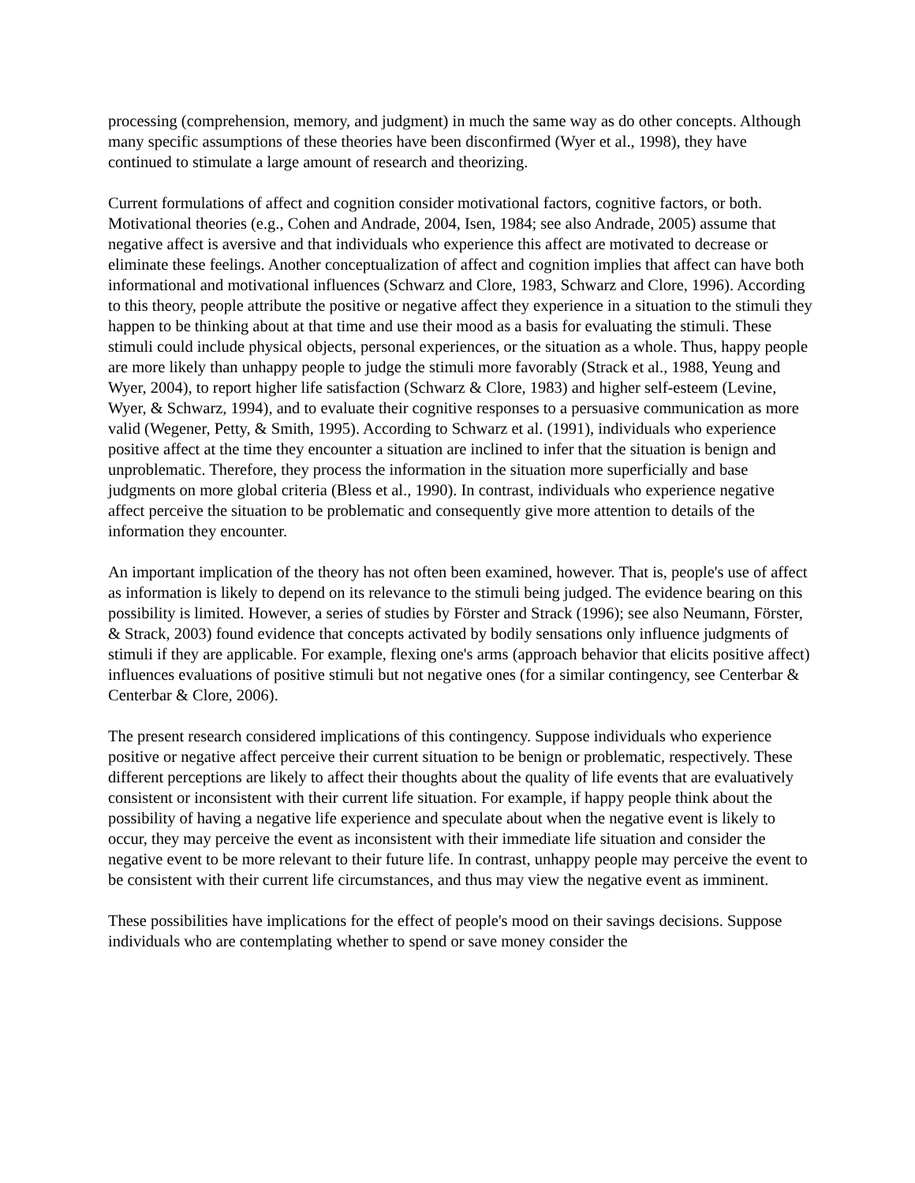processing (comprehension, memory, and judgment) in much the same way as do other concepts. Although many specific assumptions of these theories have been disconfirmed (Wyer et al., 1998), they have continued to stimulate a large amount of research and theorizing.
Current formulations of affect and cognition consider motivational factors, cognitive factors, or both. Motivational theories (e.g., Cohen and Andrade, 2004, Isen, 1984; see also Andrade, 2005) assume that negative affect is aversive and that individuals who experience this affect are motivated to decrease or eliminate these feelings. Another conceptualization of affect and cognition implies that affect can have both informational and motivational influences (Schwarz and Clore, 1983, Schwarz and Clore, 1996). According to this theory, people attribute the positive or negative affect they experience in a situation to the stimuli they happen to be thinking about at that time and use their mood as a basis for evaluating the stimuli. These stimuli could include physical objects, personal experiences, or the situation as a whole. Thus, happy people are more likely than unhappy people to judge the stimuli more favorably (Strack et al., 1988, Yeung and Wyer, 2004), to report higher life satisfaction (Schwarz & Clore, 1983) and higher self-esteem (Levine, Wyer, & Schwarz, 1994), and to evaluate their cognitive responses to a persuasive communication as more valid (Wegener, Petty, & Smith, 1995). According to Schwarz et al. (1991), individuals who experience positive affect at the time they encounter a situation are inclined to infer that the situation is benign and unproblematic. Therefore, they process the information in the situation more superficially and base judgments on more global criteria (Bless et al., 1990). In contrast, individuals who experience negative affect perceive the situation to be problematic and consequently give more attention to details of the information they encounter.
An important implication of the theory has not often been examined, however. That is, people's use of affect as information is likely to depend on its relevance to the stimuli being judged. The evidence bearing on this possibility is limited. However, a series of studies by Förster and Strack (1996); see also Neumann, Förster, & Strack, 2003) found evidence that concepts activated by bodily sensations only influence judgments of stimuli if they are applicable. For example, flexing one's arms (approach behavior that elicits positive affect) influences evaluations of positive stimuli but not negative ones (for a similar contingency, see Centerbar & Centerbar & Clore, 2006).
The present research considered implications of this contingency. Suppose individuals who experience positive or negative affect perceive their current situation to be benign or problematic, respectively. These different perceptions are likely to affect their thoughts about the quality of life events that are evaluatively consistent or inconsistent with their current life situation. For example, if happy people think about the possibility of having a negative life experience and speculate about when the negative event is likely to occur, they may perceive the event as inconsistent with their immediate life situation and consider the negative event to be more relevant to their future life. In contrast, unhappy people may perceive the event to be consistent with their current life circumstances, and thus may view the negative event as imminent.
These possibilities have implications for the effect of people's mood on their savings decisions. Suppose individuals who are contemplating whether to spend or save money consider the